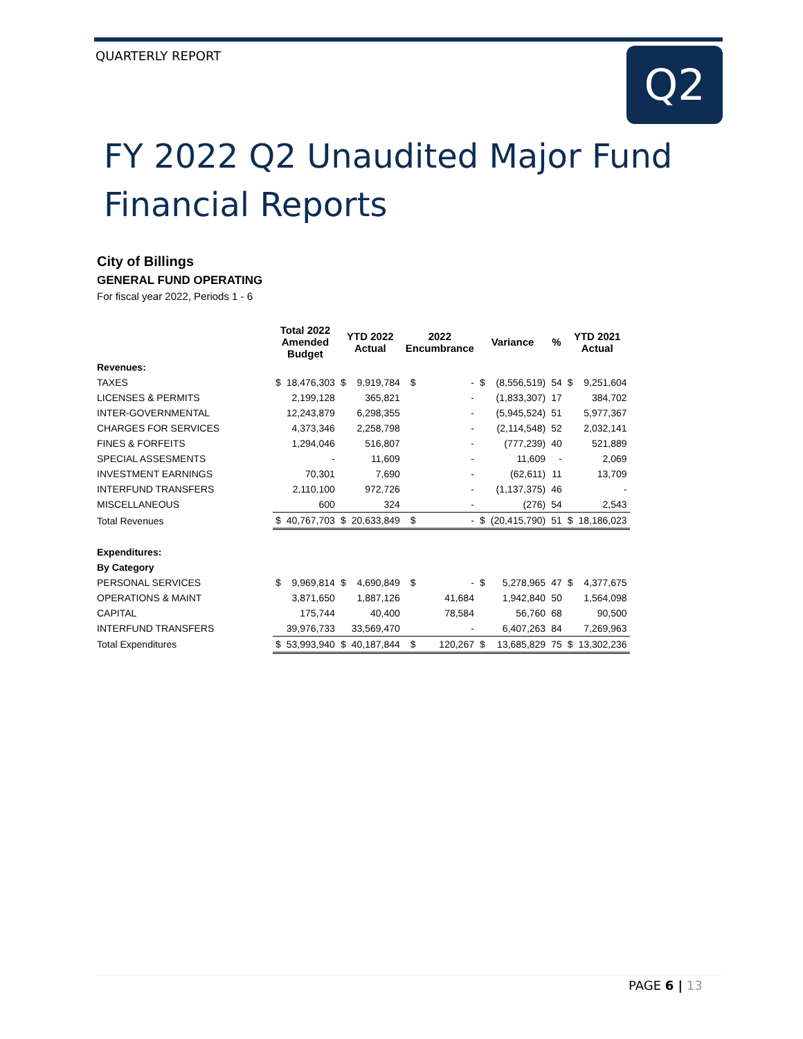QUARTERLY REPORT Q2
FY 2022 Q2 Unaudited Major Fund
Financial Reports
City of Billings
GENERAL FUND OPERATING
For fiscal year 2022, Periods 1 - 6
| | Total 2022 Amended Budget | | YTD 2022 Actual | | 2022 Encumbrance | | Variance | | % | YTD 2021 Actual | |
| --- | --- | --- | --- | --- | --- | --- | --- | --- | --- | --- | --- |
| Revenues: | | | | | | | | | | | |
| TAXES | $ | 18,476,303 | $ | 9,919,784 | $ | - | $ | (8,556,519) | 54 | $ | 9,251,604 |
| LICENSES & PERMITS | | 2,199,128 | | 365,821 | | - | | (1,833,307) | 17 | | 384,702 |
| INTER-GOVERNMENTAL | | 12,243,879 | | 6,298,355 | | - | | (5,945,524) | 51 | | 5,977,367 |
| CHARGES FOR SERVICES | | 4,373,346 | | 2,258,798 | | - | | (2,114,548) | 52 | | 2,032,141 |
| FINES & FORFEITS | | 1,294,046 | | 516,807 | | - | | (777,239) | 40 | | 521,889 |
| SPECIAL ASSESMENTS | | - | | 11,609 | | - | | 11,609 | - | | 2,069 |
| INVESTMENT EARNINGS | | 70,301 | | 7,690 | | - | | (62,611) | 11 | | 13,709 |
| INTERFUND TRANSFERS | | 2,110,100 | | 972,726 | | - | | (1,137,375) | 46 | | - |
| MISCELLANEOUS | | 600 | | 324 | | - | | (276) | 54 | | 2,543 |
| Total Revenues | $ | 40,767,703 | $ | 20,633,849 | $ | - | $ | (20,415,790) | 51 | $ | 18,186,023 |
| Expenditures: | | | | | | | | | | | |
| By Category | | | | | | | | | | | |
| PERSONAL SERVICES | $ | 9,969,814 | $ | 4,690,849 | $ | - | $ | 5,278,965 | 47 | $ | 4,377,675 |
| OPERATIONS & MAINT | | 3,871,650 | | 1,887,126 | | 41,684 | | 1,942,840 | 50 | | 1,564,098 |
| CAPITAL | | 175,744 | | 40,400 | | 78,584 | | 56,760 | 68 | | 90,500 |
| INTERFUND TRANSFERS | | 39,976,733 | | 33,569,470 | | - | | 6,407,263 | 84 | | 7,269,963 |
| Total Expenditures | $ | 53,993,940 | $ | 40,187,844 | $ | 120,267 | $ | 13,685,829 | 75 | $ | 13,302,236 |
PAGE 6 | 13